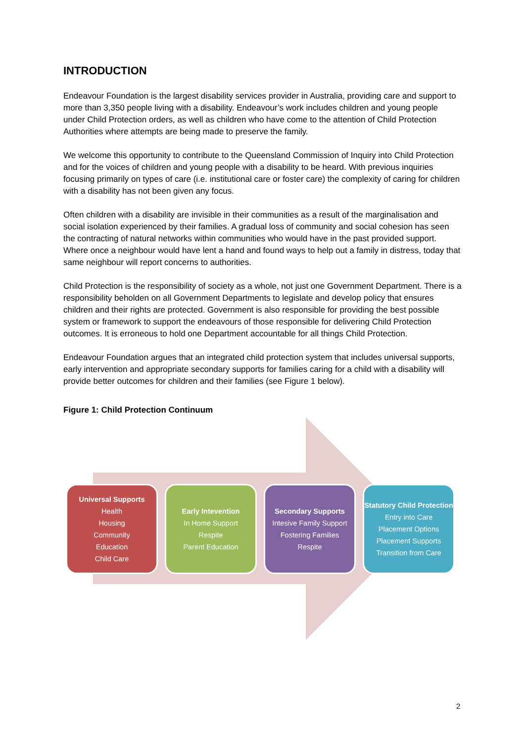INTRODUCTION
Endeavour Foundation is the largest disability services provider in Australia, providing care and support to more than 3,350 people living with a disability. Endeavour’s work includes children and young people under Child Protection orders, as well as children who have come to the attention of Child Protection Authorities where attempts are being made to preserve the family.
We welcome this opportunity to contribute to the Queensland Commission of Inquiry into Child Protection and for the voices of children and young people with a disability to be heard. With previous inquiries focusing primarily on types of care (i.e. institutional care or foster care) the complexity of caring for children with a disability has not been given any focus.
Often children with a disability are invisible in their communities as a result of the marginalisation and social isolation experienced by their families. A gradual loss of community and social cohesion has seen the contracting of natural networks within communities who would have in the past provided support. Where once a neighbour would have lent a hand and found ways to help out a family in distress, today that same neighbour will report concerns to authorities.
Child Protection is the responsibility of society as a whole, not just one Government Department. There is a responsibility beholden on all Government Departments to legislate and develop policy that ensures children and their rights are protected. Government is also responsible for providing the best possible system or framework to support the endeavours of those responsible for delivering Child Protection outcomes. It is erroneous to hold one Department accountable for all things Child Protection.
Endeavour Foundation argues that an integrated child protection system that includes universal supports, early intervention and appropriate secondary supports for families caring for a child with a disability will provide better outcomes for children and their families (see Figure 1 below).
Figure 1: Child Protection Continuum
Universal Supports
Health
Housing
Community
Education
Child Care
Early Intevention
In Home Support
Respite
Parent Education
Secondary Supports
Intesive Family Support
Fostering Families
Respite
Statutory Child Protection
Entry into Care
Placement Options
Placement Supports
Transition from Care
2